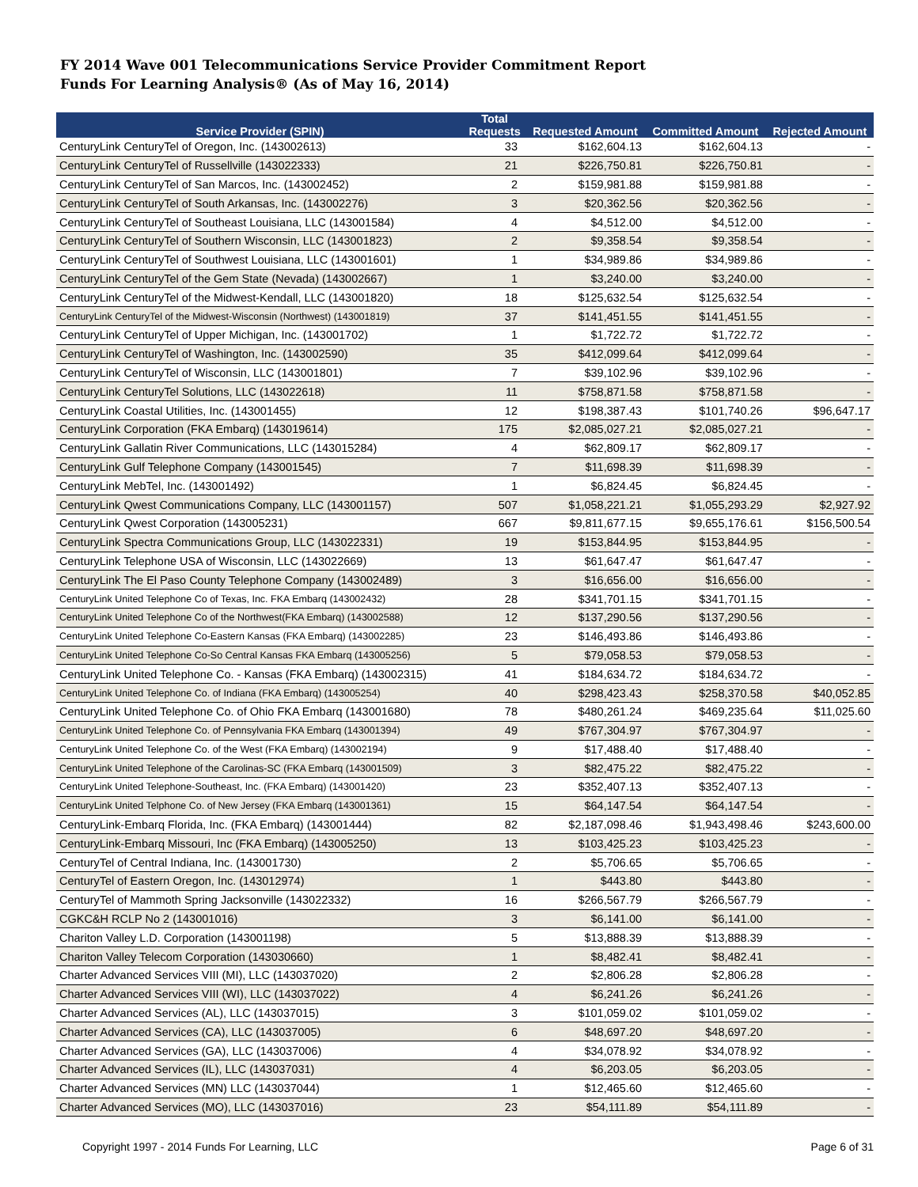FY 2014 Wave 001 Telecommunications Service Provider Commitment Report
Funds For Learning Analysis® (As of May 16, 2014)
| Service Provider (SPIN) | Total Requests | Requested Amount | Committed Amount | Rejected Amount |
| --- | --- | --- | --- | --- |
| CenturyLink CenturyTel of Oregon, Inc. (143002613) | 33 | $162,604.13 | $162,604.13 | - |
| CenturyLink CenturyTel of Russellville (143022333) | 21 | $226,750.81 | $226,750.81 | - |
| CenturyLink CenturyTel of San Marcos, Inc. (143002452) | 2 | $159,981.88 | $159,981.88 | - |
| CenturyLink CenturyTel of South Arkansas, Inc. (143002276) | 3 | $20,362.56 | $20,362.56 | - |
| CenturyLink CenturyTel of Southeast Louisiana, LLC (143001584) | 4 | $4,512.00 | $4,512.00 | - |
| CenturyLink CenturyTel of Southern Wisconsin, LLC (143001823) | 2 | $9,358.54 | $9,358.54 | - |
| CenturyLink CenturyTel of Southwest Louisiana, LLC (143001601) | 1 | $34,989.86 | $34,989.86 | - |
| CenturyLink CenturyTel of the Gem State (Nevada) (143002667) | 1 | $3,240.00 | $3,240.00 | - |
| CenturyLink CenturyTel of the Midwest-Kendall, LLC (143001820) | 18 | $125,632.54 | $125,632.54 | - |
| CenturyLink CenturyTel of the Midwest-Wisconsin (Northwest) (143001819) | 37 | $141,451.55 | $141,451.55 | - |
| CenturyLink CenturyTel of Upper Michigan, Inc. (143001702) | 1 | $1,722.72 | $1,722.72 | - |
| CenturyLink CenturyTel of Washington, Inc. (143002590) | 35 | $412,099.64 | $412,099.64 | - |
| CenturyLink CenturyTel of Wisconsin, LLC (143001801) | 7 | $39,102.96 | $39,102.96 | - |
| CenturyLink CenturyTel Solutions, LLC (143022618) | 11 | $758,871.58 | $758,871.58 | - |
| CenturyLink Coastal Utilities, Inc. (143001455) | 12 | $198,387.43 | $101,740.26 | $96,647.17 |
| CenturyLink Corporation (FKA Embarq) (143019614) | 175 | $2,085,027.21 | $2,085,027.21 | - |
| CenturyLink Gallatin River Communications, LLC (143015284) | 4 | $62,809.17 | $62,809.17 | - |
| CenturyLink Gulf Telephone Company (143001545) | 7 | $11,698.39 | $11,698.39 | - |
| CenturyLink MebTel, Inc. (143001492) | 1 | $6,824.45 | $6,824.45 | - |
| CenturyLink Qwest Communications Company, LLC (143001157) | 507 | $1,058,221.21 | $1,055,293.29 | $2,927.92 |
| CenturyLink Qwest Corporation (143005231) | 667 | $9,811,677.15 | $9,655,176.61 | $156,500.54 |
| CenturyLink Spectra Communications Group, LLC (143022331) | 19 | $153,844.95 | $153,844.95 | - |
| CenturyLink Telephone USA of Wisconsin, LLC (143022669) | 13 | $61,647.47 | $61,647.47 | - |
| CenturyLink The El Paso County Telephone Company (143002489) | 3 | $16,656.00 | $16,656.00 | - |
| CenturyLink United Telephone Co of Texas, Inc. FKA Embarq (143002432) | 28 | $341,701.15 | $341,701.15 | - |
| CenturyLink United Telephone Co of the Northwest(FKA Embarq) (143002588) | 12 | $137,290.56 | $137,290.56 | - |
| CenturyLink United Telephone Co-Eastern Kansas (FKA Embarq) (143002285) | 23 | $146,493.86 | $146,493.86 | - |
| CenturyLink United Telephone Co-So Central Kansas FKA Embarq (143005256) | 5 | $79,058.53 | $79,058.53 | - |
| CenturyLink United Telephone Co. - Kansas (FKA Embarq) (143002315) | 41 | $184,634.72 | $184,634.72 | - |
| CenturyLink United Telephone Co. of Indiana (FKA Embarq) (143005254) | 40 | $298,423.43 | $258,370.58 | $40,052.85 |
| CenturyLink United Telephone Co. of Ohio FKA Embarq (143001680) | 78 | $480,261.24 | $469,235.64 | $11,025.60 |
| CenturyLink United Telephone Co. of Pennsylvania FKA Embarq (143001394) | 49 | $767,304.97 | $767,304.97 | - |
| CenturyLink United Telephone Co. of the West (FKA Embarq) (143002194) | 9 | $17,488.40 | $17,488.40 | - |
| CenturyLink United Telephone of the Carolinas-SC (FKA Embarq (143001509) | 3 | $82,475.22 | $82,475.22 | - |
| CenturyLink United Telephone-Southeast, Inc. (FKA Embarq) (143001420) | 23 | $352,407.13 | $352,407.13 | - |
| CenturyLink United Telphone Co. of New Jersey (FKA Embarq (143001361) | 15 | $64,147.54 | $64,147.54 | - |
| CenturyLink-Embarq Florida, Inc. (FKA Embarq) (143001444) | 82 | $2,187,098.46 | $1,943,498.46 | $243,600.00 |
| CenturyLink-Embarq Missouri, Inc (FKA Embarq) (143005250) | 13 | $103,425.23 | $103,425.23 | - |
| CenturyTel of Central Indiana, Inc. (143001730) | 2 | $5,706.65 | $5,706.65 | - |
| CenturyTel of Eastern Oregon, Inc. (143012974) | 1 | $443.80 | $443.80 | - |
| CenturyTel of Mammoth Spring Jacksonville (143022332) | 16 | $266,567.79 | $266,567.79 | - |
| CGKC&H RCLP No 2 (143001016) | 3 | $6,141.00 | $6,141.00 | - |
| Chariton Valley L.D. Corporation (143001198) | 5 | $13,888.39 | $13,888.39 | - |
| Chariton Valley Telecom Corporation (143030660) | 1 | $8,482.41 | $8,482.41 | - |
| Charter Advanced Services VIII (MI), LLC (143037020) | 2 | $2,806.28 | $2,806.28 | - |
| Charter Advanced Services VIII (WI), LLC (143037022) | 4 | $6,241.26 | $6,241.26 | - |
| Charter Advanced Services (AL), LLC (143037015) | 3 | $101,059.02 | $101,059.02 | - |
| Charter Advanced Services (CA), LLC (143037005) | 6 | $48,697.20 | $48,697.20 | - |
| Charter Advanced Services (GA), LLC (143037006) | 4 | $34,078.92 | $34,078.92 | - |
| Charter Advanced Services (IL), LLC (143037031) | 4 | $6,203.05 | $6,203.05 | - |
| Charter Advanced Services (MN) LLC (143037044) | 1 | $12,465.60 | $12,465.60 | - |
| Charter Advanced Services (MO), LLC (143037016) | 23 | $54,111.89 | $54,111.89 | - |
Copyright 1997 - 2014 Funds For Learning, LLC Page 6 of 31